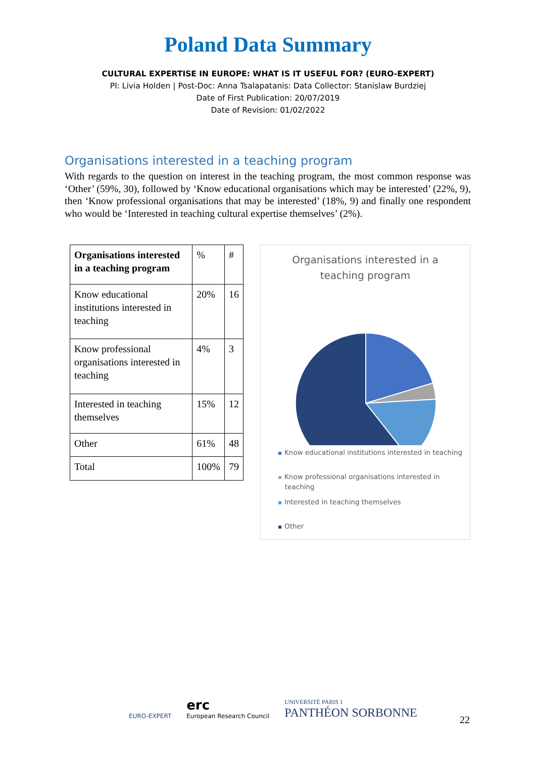Poland Data Summary
CULTURAL EXPERTISE IN EUROPE: WHAT IS IT USEFUL FOR? (EURO-EXPERT)
PI: Livia Holden | Post-Doc: Anna Tsalapatanis: Data Collector: Stanislaw Burdziej
Date of First Publication: 20/07/2019
Date of Revision: 01/02/2022
Organisations interested in a teaching program
With regards to the question on interest in the teaching program, the most common response was ‘Other’ (59%, 30), followed by ‘Know educational organisations which may be interested’ (22%, 9), then ‘Know professional organisations that may be interested’ (18%, 9) and finally one respondent who would be ‘Interested in teaching cultural expertise themselves’ (2%).
| Organisations interested in a teaching program | % | # |
| Know educational institutions interested in teaching | 20% | 16 |
| Know professional organisations interested in teaching | 4% | 3 |
| Interested in teaching themselves | 15% | 12 |
| Other | 61% | 48 |
| Total | 100% | 79 |
Organisations interested in a
teaching program
Know educational institutions interested in teaching
Know professional organisations interested in
teaching
Interested in teaching themselves
Other
EURO-EXPERT
erc
European Research Council
UNIVERSITÉ PARIS 1
PANTHÉON SORBONNE
22